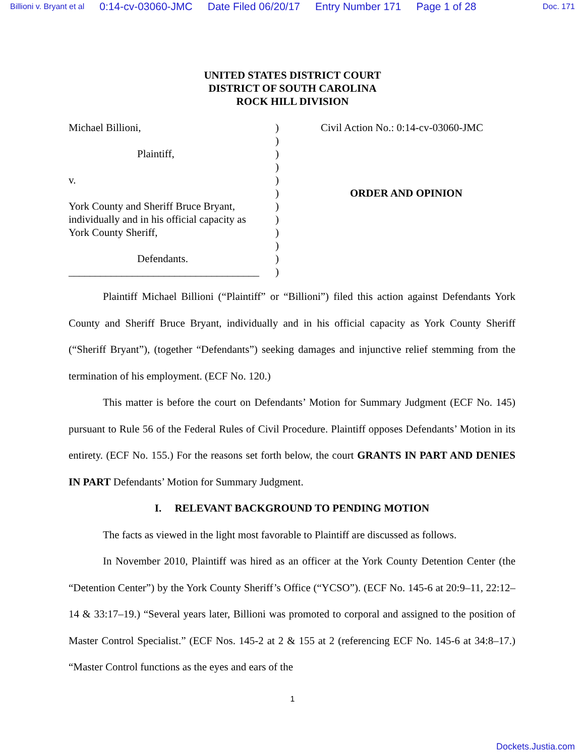Billioni v. Bryant et al 0:14-cv-03060-JMC Date Filed 06/20/17 Entry Number 171 Page 1 of 28 Doc. 171
UNITED STATES DISTRICT COURT
DISTRICT OF SOUTH CAROLINA
ROCK HILL DIVISION
Michael Billioni,
Plaintiff,
v.
York County and Sheriff Bruce Bryant,
individually and in his official capacity as
York County Sheriff,
Defendants.
____________________________________
)
)
)
)
)
)
)
)
)
)
)
)
Civil Action No.: 0:14-cv-03060-JMC
ORDER AND OPINION
Plaintiff Michael Billioni (“Plaintiff” or “Billioni”) filed this action against Defendants York County and Sheriff Bruce Bryant, individually and in his official capacity as York County Sheriff (“Sheriff Bryant”), (together “Defendants”) seeking damages and injunctive relief stemming from the termination of his employment. (ECF No. 120.)
This matter is before the court on Defendants’ Motion for Summary Judgment (ECF No. 145) pursuant to Rule 56 of the Federal Rules of Civil Procedure. Plaintiff opposes Defendants’ Motion in its entirety. (ECF No. 155.) For the reasons set forth below, the court GRANTS IN PART AND DENIES IN PART Defendants’ Motion for Summary Judgment.
I. RELEVANT BACKGROUND TO PENDING MOTION
The facts as viewed in the light most favorable to Plaintiff are discussed as follows.
In November 2010, Plaintiff was hired as an officer at the York County Detention Center (the “Detention Center”) by the York County Sheriff’s Office (“YCSO”). (ECF No. 145-6 at 20:9–11, 22:12–14 & 33:17–19.) “Several years later, Billioni was promoted to corporal and assigned to the position of Master Control Specialist.” (ECF Nos. 145-2 at 2 & 155 at 2 (referencing ECF No. 145-6 at 34:8–17.) “Master Control functions as the eyes and ears of the
1
Dockets.Justia.com